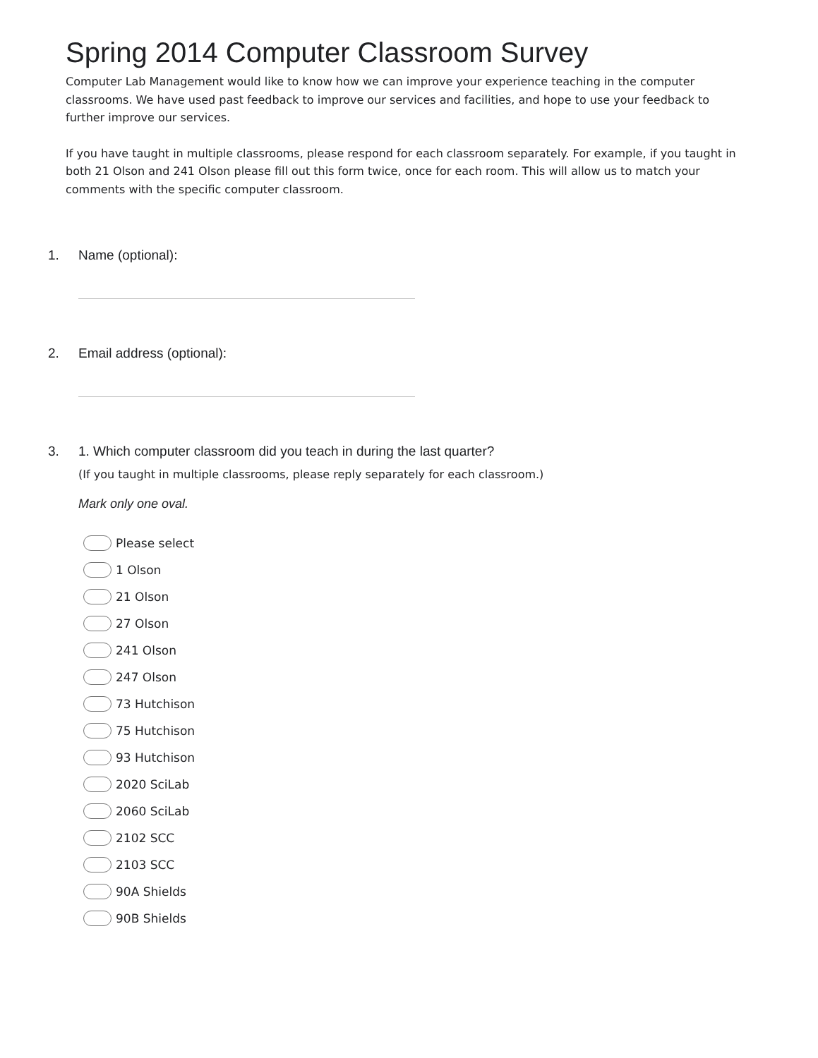Spring 2014 Computer Classroom Survey
Computer Lab Management would like to know how we can improve your experience teaching in the computer classrooms. We have used past feedback to improve our services and facilities, and hope to use your feedback to further improve our services.
If you have taught in multiple classrooms, please respond for each classroom separately. For example, if you taught in both 21 Olson and 241 Olson please fill out this form twice, once for each room. This will allow us to match your comments with the specific computer classroom.
1. Name (optional):
2. Email address (optional):
3. 1. Which computer classroom did you teach in during the last quarter?
(If you taught in multiple classrooms, please reply separately for each classroom.)
Mark only one oval.
Please select
1 Olson
21 Olson
27 Olson
241 Olson
247 Olson
73 Hutchison
75 Hutchison
93 Hutchison
2020 SciLab
2060 SciLab
2102 SCC
2103 SCC
90A Shields
90B Shields